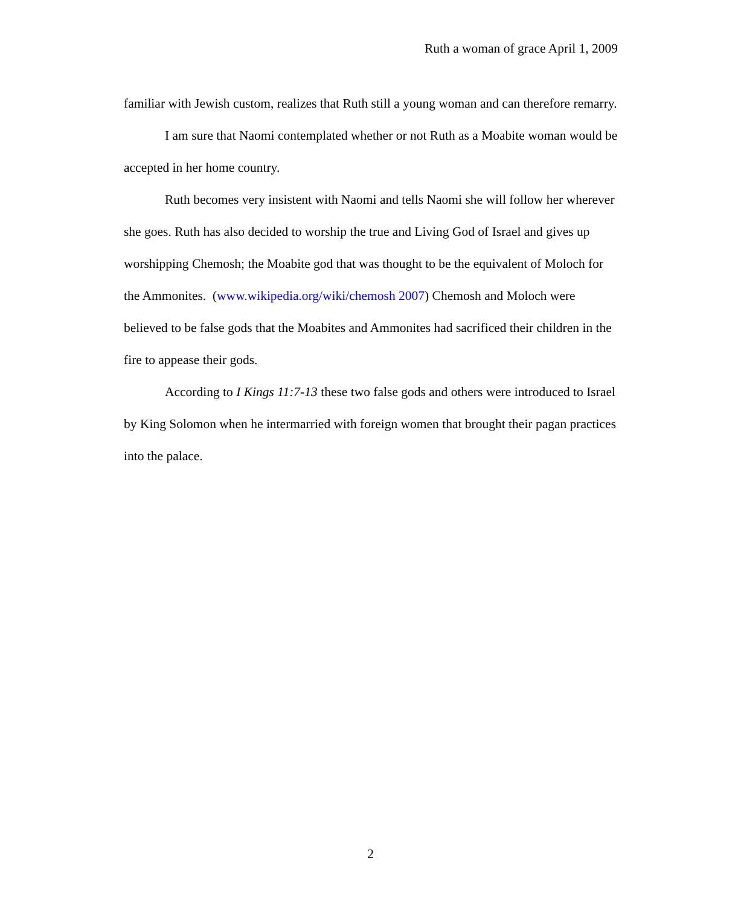Ruth a woman of grace April 1, 2009
familiar with Jewish custom, realizes that Ruth still a young woman and can therefore remarry.
I am sure that Naomi contemplated whether or not Ruth as a Moabite woman would be accepted in her home country.
Ruth becomes very insistent with Naomi and tells Naomi she will follow her wherever she goes. Ruth has also decided to worship the true and Living God of Israel and gives up worshipping Chemosh; the Moabite god that was thought to be the equivalent of Moloch for the Ammonites. (www.wikipedia.org/wiki/chemosh 2007) Chemosh and Moloch were believed to be false gods that the Moabites and Ammonites had sacrificed their children in the fire to appease their gods.
According to I Kings 11:7-13 these two false gods and others were introduced to Israel by King Solomon when he intermarried with foreign women that brought their pagan practices into the palace.
2